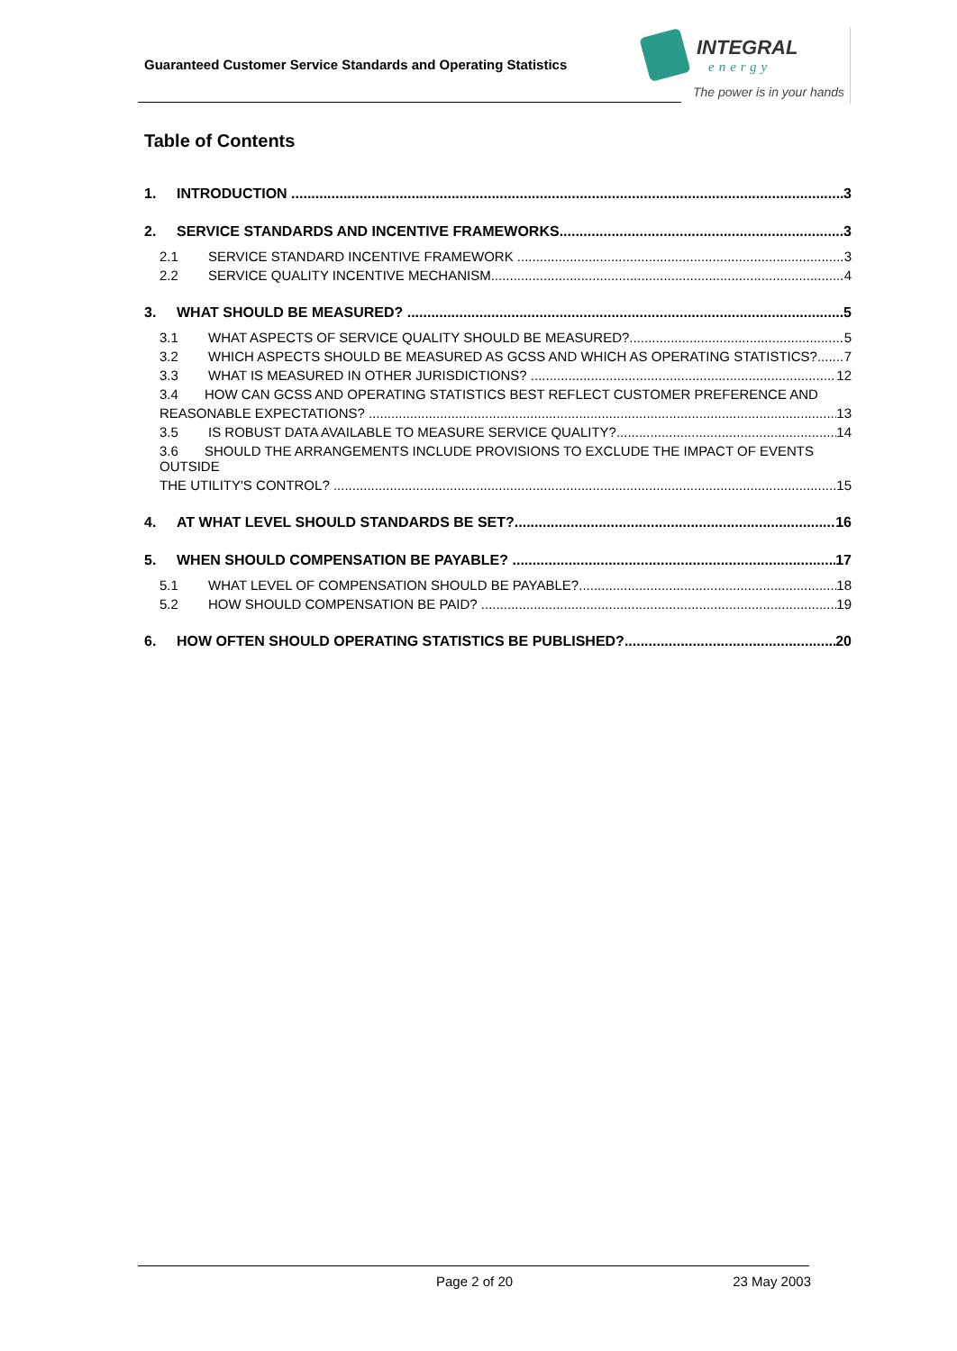Guaranteed Customer Service Standards and Operating Statistics
INTEGRAL
energy
The power is in your hands
Table of Contents
1. INTRODUCTION 3
2. SERVICE STANDARDS AND INCENTIVE FRAMEWORKS 3
2.1 SERVICE STANDARD INCENTIVE FRAMEWORK 3
2.2 SERVICE QUALITY INCENTIVE MECHANISM 4
3. WHAT SHOULD BE MEASURED? 5
3.1 WHAT ASPECTS OF SERVICE QUALITY SHOULD BE MEASURED? 5
3.2 WHICH ASPECTS SHOULD BE MEASURED AS GCSS AND WHICH AS OPERATING STATISTICS? 7
3.3 WHAT IS MEASURED IN OTHER JURISDICTIONS? 12
3.4 HOW CAN GCSS AND OPERATING STATISTICS BEST REFLECT CUSTOMER PREFERENCE AND
REASONABLE EXPECTATIONS? 13
3.5 IS ROBUST DATA AVAILABLE TO MEASURE SERVICE QUALITY? 14
3.6 SHOULD THE ARRANGEMENTS INCLUDE PROVISIONS TO EXCLUDE THE IMPACT OF EVENTS OUTSIDE
THE UTILITY'S CONTROL? 15
4. AT WHAT LEVEL SHOULD STANDARDS BE SET? 16
5. WHEN SHOULD COMPENSATION BE PAYABLE? 17
5.1 WHAT LEVEL OF COMPENSATION SHOULD BE PAYABLE? 18
5.2 HOW SHOULD COMPENSATION BE PAID? 19
6. HOW OFTEN SHOULD OPERATING STATISTICS BE PUBLISHED? 20
Page 2 of 20 23 May 2003